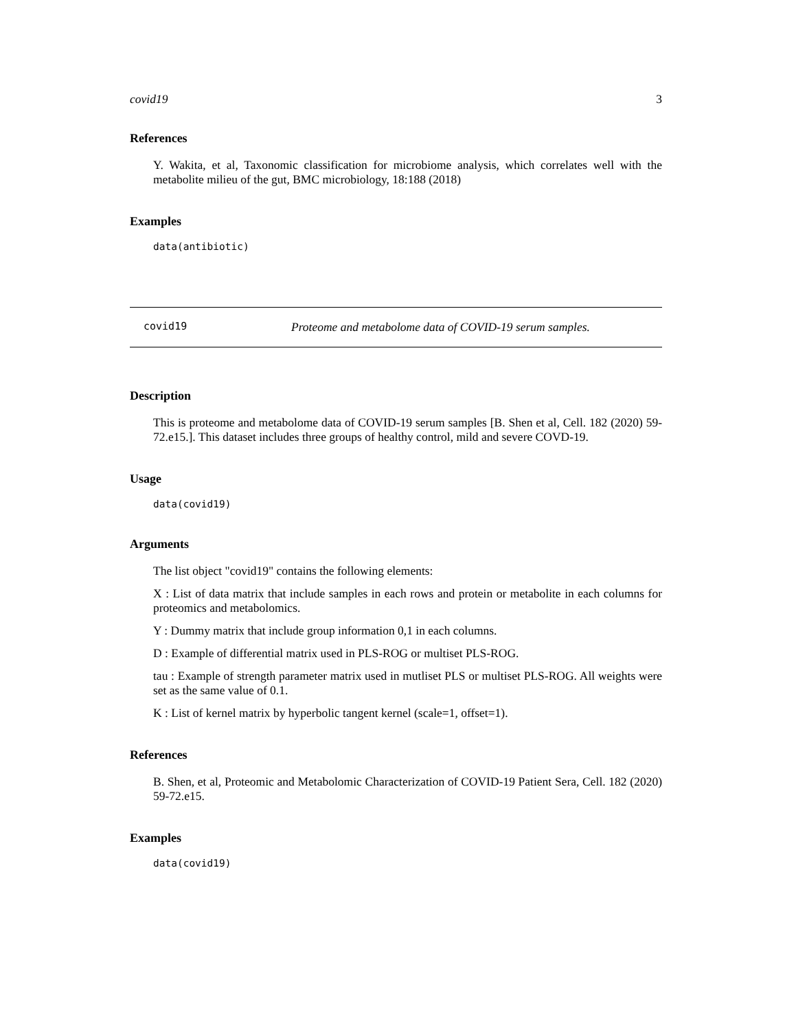covid19 3
References
Y. Wakita, et al, Taxonomic classification for microbiome analysis, which correlates well with the metabolite milieu of the gut, BMC microbiology, 18:188 (2018)
Examples
data(antibiotic)
covid19 Proteome and metabolome data of COVID-19 serum samples.
Description
This is proteome and metabolome data of COVID-19 serum samples [B. Shen et al, Cell. 182 (2020) 59-72.e15.]. This dataset includes three groups of healthy control, mild and severe COVD-19.
Usage
data(covid19)
Arguments
The list object "covid19" contains the following elements:
X : List of data matrix that include samples in each rows and protein or metabolite in each columns for proteomics and metabolomics.
Y : Dummy matrix that include group information 0,1 in each columns.
D : Example of differential matrix used in PLS-ROG or multiset PLS-ROG.
tau : Example of strength parameter matrix used in mutliset PLS or multiset PLS-ROG. All weights were set as the same value of 0.1.
K : List of kernel matrix by hyperbolic tangent kernel (scale=1, offset=1).
References
B. Shen, et al, Proteomic and Metabolomic Characterization of COVID-19 Patient Sera, Cell. 182 (2020) 59-72.e15.
Examples
data(covid19)